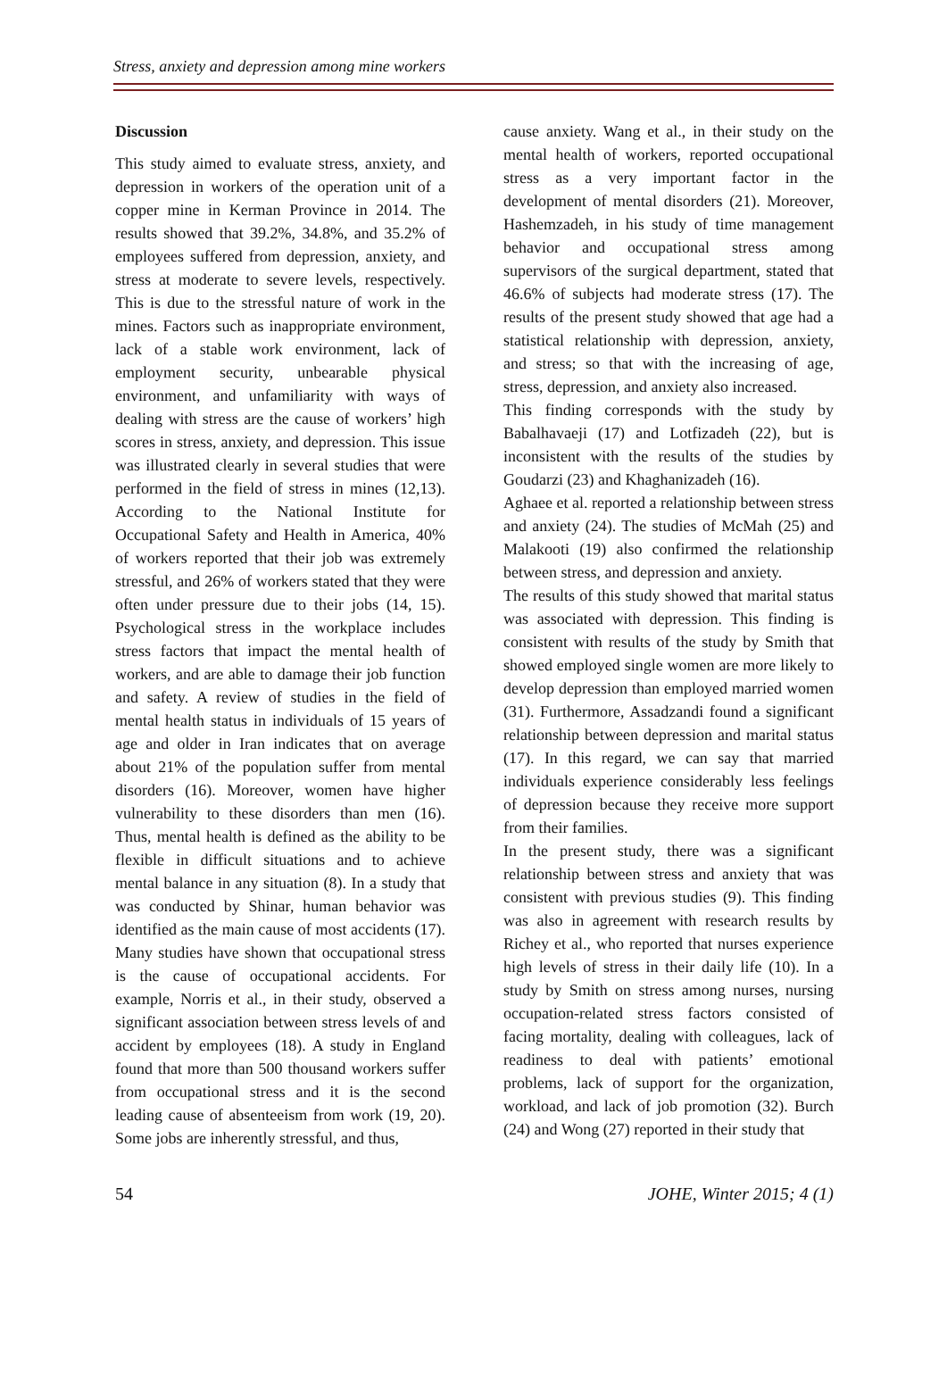Stress, anxiety and depression among mine workers
Discussion
This study aimed to evaluate stress, anxiety, and depression in workers of the operation unit of a copper mine in Kerman Province in 2014. The results showed that 39.2%, 34.8%, and 35.2% of employees suffered from depression, anxiety, and stress at moderate to severe levels, respectively. This is due to the stressful nature of work in the mines. Factors such as inappropriate environment, lack of a stable work environment, lack of employment security, unbearable physical environment, and unfamiliarity with ways of dealing with stress are the cause of workers’ high scores in stress, anxiety, and depression. This issue was illustrated clearly in several studies that were performed in the field of stress in mines (12,13). According to the National Institute for Occupational Safety and Health in America, 40% of workers reported that their job was extremely stressful, and 26% of workers stated that they were often under pressure due to their jobs (14, 15). Psychological stress in the workplace includes stress factors that impact the mental health of workers, and are able to damage their job function and safety. A review of studies in the field of mental health status in individuals of 15 years of age and older in Iran indicates that on average about 21% of the population suffer from mental disorders (16). Moreover, women have higher vulnerability to these disorders than men (16). Thus, mental health is defined as the ability to be flexible in difficult situations and to achieve mental balance in any situation (8). In a study that was conducted by Shinar, human behavior was identified as the main cause of most accidents (17). Many studies have shown that occupational stress is the cause of occupational accidents. For example, Norris et al., in their study, observed a significant association between stress levels of and accident by employees (18). A study in England found that more than 500 thousand workers suffer from occupational stress and it is the second leading cause of absenteeism from work (19, 20). Some jobs are inherently stressful, and thus,
cause anxiety. Wang et al., in their study on the mental health of workers, reported occupational stress as a very important factor in the development of mental disorders (21). Moreover, Hashemzadeh, in his study of time management behavior and occupational stress among supervisors of the surgical department, stated that 46.6% of subjects had moderate stress (17). The results of the present study showed that age had a statistical relationship with depression, anxiety, and stress; so that with the increasing of age, stress, depression, and anxiety also increased.
This finding corresponds with the study by Babalhavaeji (17) and Lotfizadeh (22), but is inconsistent with the results of the studies by Goudarzi (23) and Khaghanizadeh (16).
Aghaee et al. reported a relationship between stress and anxiety (24). The studies of McMah (25) and Malakooti (19) also confirmed the relationship between stress, and depression and anxiety.
The results of this study showed that marital status was associated with depression. This finding is consistent with results of the study by Smith that showed employed single women are more likely to develop depression than employed married women (31). Furthermore, Assadzandi found a significant relationship between depression and marital status (17). In this regard, we can say that married individuals experience considerably less feelings of depression because they receive more support from their families.
In the present study, there was a significant relationship between stress and anxiety that was consistent with previous studies (9). This finding was also in agreement with research results by Richey et al., who reported that nurses experience high levels of stress in their daily life (10). In a study by Smith on stress among nurses, nursing occupation-related stress factors consisted of facing mortality, dealing with colleagues, lack of readiness to deal with patients’ emotional problems, lack of support for the organization, workload, and lack of job promotion (32). Burch (24) and Wong (27) reported in their study that
54 JOHE, Winter 2015; 4 (1)